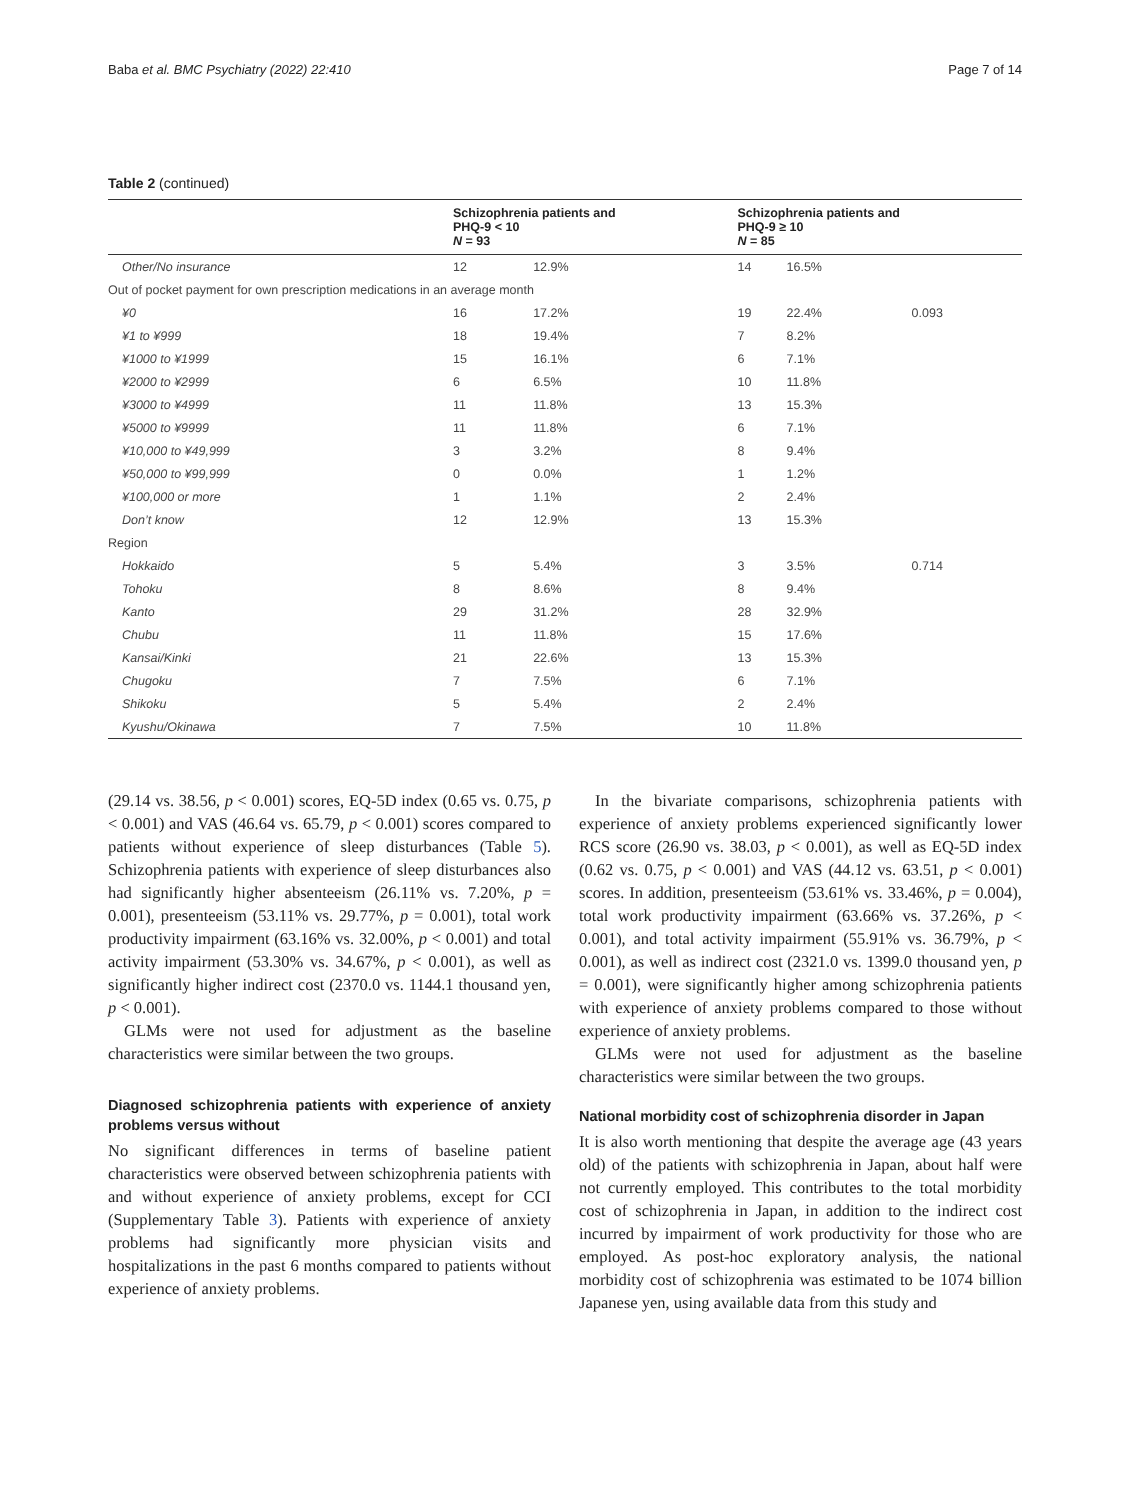Baba et al. BMC Psychiatry (2022) 22:410 Page 7 of 14
Table 2 (continued)
| | Schizophrenia patients and PHQ-9 < 10 N = 93 | | Schizophrenia patients and PHQ-9 ≥ 10 N = 85 | | |
| --- | --- | --- | --- | --- | --- |
| Other/No insurance | 12 | 12.9% | 14 | 16.5% | |
| Out of pocket payment for own prescription medications in an average month | | | | | |
| ¥0 | 16 | 17.2% | 19 | 22.4% | 0.093 |
| ¥1 to ¥999 | 18 | 19.4% | 7 | 8.2% | |
| ¥1000 to ¥1999 | 15 | 16.1% | 6 | 7.1% | |
| ¥2000 to ¥2999 | 6 | 6.5% | 10 | 11.8% | |
| ¥3000 to ¥4999 | 11 | 11.8% | 13 | 15.3% | |
| ¥5000 to ¥9999 | 11 | 11.8% | 6 | 7.1% | |
| ¥10,000 to ¥49,999 | 3 | 3.2% | 8 | 9.4% | |
| ¥50,000 to ¥99,999 | 0 | 0.0% | 1 | 1.2% | |
| ¥100,000 or more | 1 | 1.1% | 2 | 2.4% | |
| Don’t know | 12 | 12.9% | 13 | 15.3% | |
| Region | | | | | |
| Hokkaido | 5 | 5.4% | 3 | 3.5% | 0.714 |
| Tohoku | 8 | 8.6% | 8 | 9.4% | |
| Kanto | 29 | 31.2% | 28 | 32.9% | |
| Chubu | 11 | 11.8% | 15 | 17.6% | |
| Kansai/Kinki | 21 | 22.6% | 13 | 15.3% | |
| Chugoku | 7 | 7.5% | 6 | 7.1% | |
| Shikoku | 5 | 5.4% | 2 | 2.4% | |
| Kyushu/Okinawa | 7 | 7.5% | 10 | 11.8% | |
(29.14 vs. 38.56, p < 0.001) scores, EQ-5D index (0.65 vs. 0.75, p < 0.001) and VAS (46.64 vs. 65.79, p < 0.001) scores compared to patients without experience of sleep disturbances (Table 5). Schizophrenia patients with experience of sleep disturbances also had significantly higher absenteeism (26.11% vs. 7.20%, p = 0.001), presenteeism (53.11% vs. 29.77%, p = 0.001), total work productivity impairment (63.16% vs. 32.00%, p < 0.001) and total activity impairment (53.30% vs. 34.67%, p < 0.001), as well as significantly higher indirect cost (2370.0 vs. 1144.1 thousand yen, p < 0.001).
GLMs were not used for adjustment as the baseline characteristics were similar between the two groups.
Diagnosed schizophrenia patients with experience of anxiety problems versus without
No significant differences in terms of baseline patient characteristics were observed between schizophrenia patients with and without experience of anxiety problems, except for CCI (Supplementary Table 3). Patients with experience of anxiety problems had significantly more physician visits and hospitalizations in the past 6 months compared to patients without experience of anxiety problems.
In the bivariate comparisons, schizophrenia patients with experience of anxiety problems experienced significantly lower RCS score (26.90 vs. 38.03, p < 0.001), as well as EQ-5D index (0.62 vs. 0.75, p < 0.001) and VAS (44.12 vs. 63.51, p < 0.001) scores. In addition, presenteeism (53.61% vs. 33.46%, p = 0.004), total work productivity impairment (63.66% vs. 37.26%, p < 0.001), and total activity impairment (55.91% vs. 36.79%, p < 0.001), as well as indirect cost (2321.0 vs. 1399.0 thousand yen, p = 0.001), were significantly higher among schizophrenia patients with experience of anxiety problems compared to those without experience of anxiety problems.
GLMs were not used for adjustment as the baseline characteristics were similar between the two groups.
National morbidity cost of schizophrenia disorder in Japan
It is also worth mentioning that despite the average age (43 years old) of the patients with schizophrenia in Japan, about half were not currently employed. This contributes to the total morbidity cost of schizophrenia in Japan, in addition to the indirect cost incurred by impairment of work productivity for those who are employed. As post-hoc exploratory analysis, the national morbidity cost of schizophrenia was estimated to be 1074 billion Japanese yen, using available data from this study and